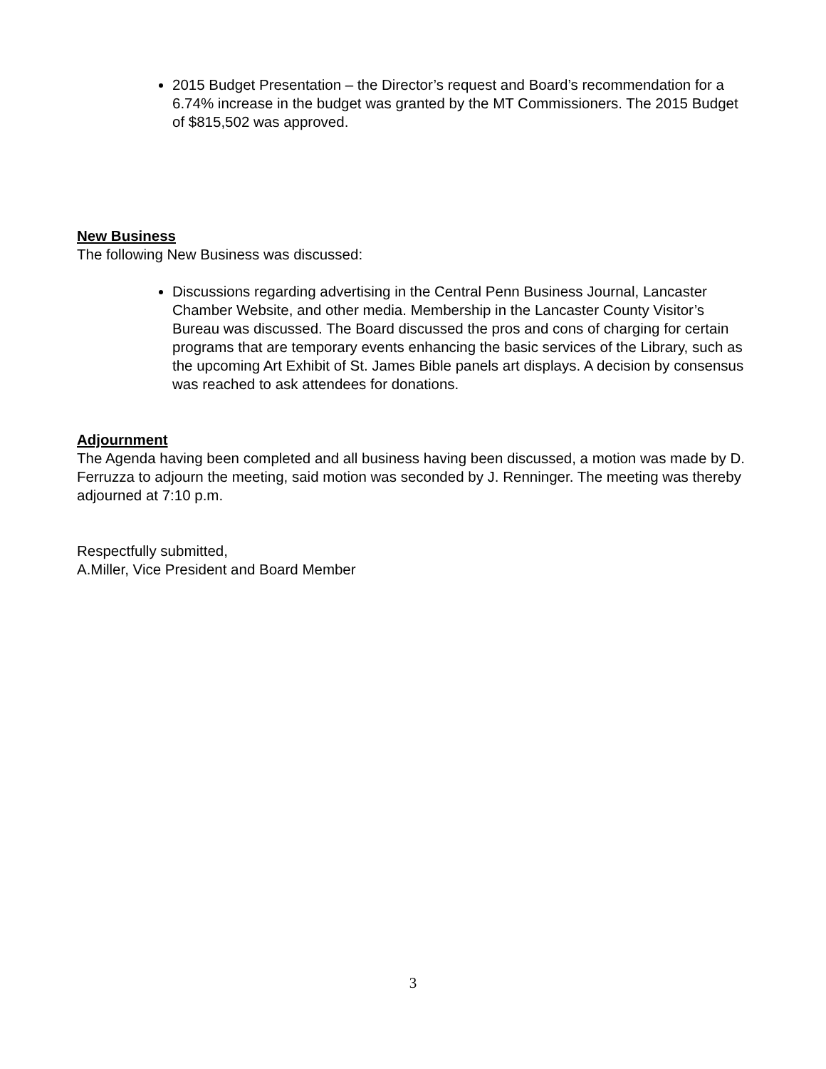2015 Budget Presentation – the Director’s request and Board’s recommendation for a 6.74% increase in the budget was granted by the MT Commissioners. The 2015 Budget of $815,502 was approved.
New Business
The following New Business was discussed:
Discussions regarding advertising in the Central Penn Business Journal, Lancaster Chamber Website, and other media. Membership in the Lancaster County Visitor’s Bureau was discussed. The Board discussed the pros and cons of charging for certain programs that are temporary events enhancing the basic services of the Library, such as the upcoming Art Exhibit of St. James Bible panels art displays. A decision by consensus was reached to ask attendees for donations.
Adjournment
The Agenda having been completed and all business having been discussed, a motion was made by D. Ferruzza to adjourn the meeting, said motion was seconded by J. Renninger. The meeting was thereby adjourned at 7:10 p.m.
Respectfully submitted,
A.Miller, Vice President and Board Member
3